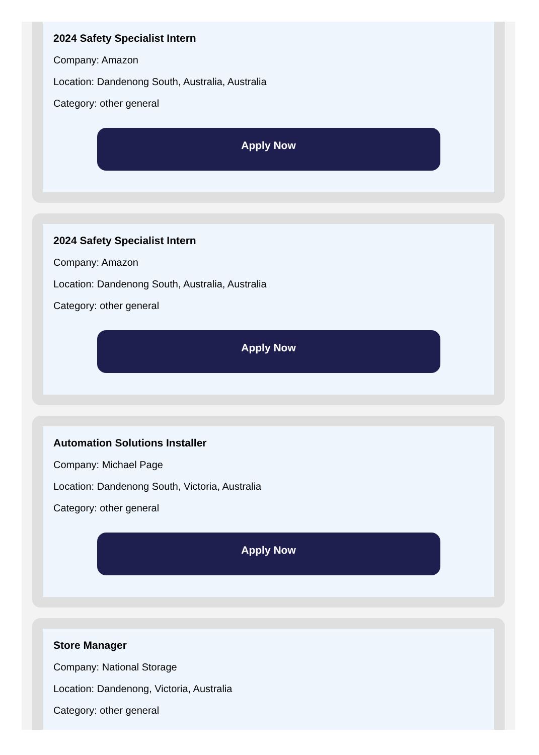2024 Safety Specialist Intern
Company: Amazon
Location: Dandenong South, Australia, Australia
Category: other general
Apply Now
2024 Safety Specialist Intern
Company: Amazon
Location: Dandenong South, Australia, Australia
Category: other general
Apply Now
Automation Solutions Installer
Company: Michael Page
Location: Dandenong South, Victoria, Australia
Category: other general
Apply Now
Store Manager
Company: National Storage
Location: Dandenong, Victoria, Australia
Category: other general